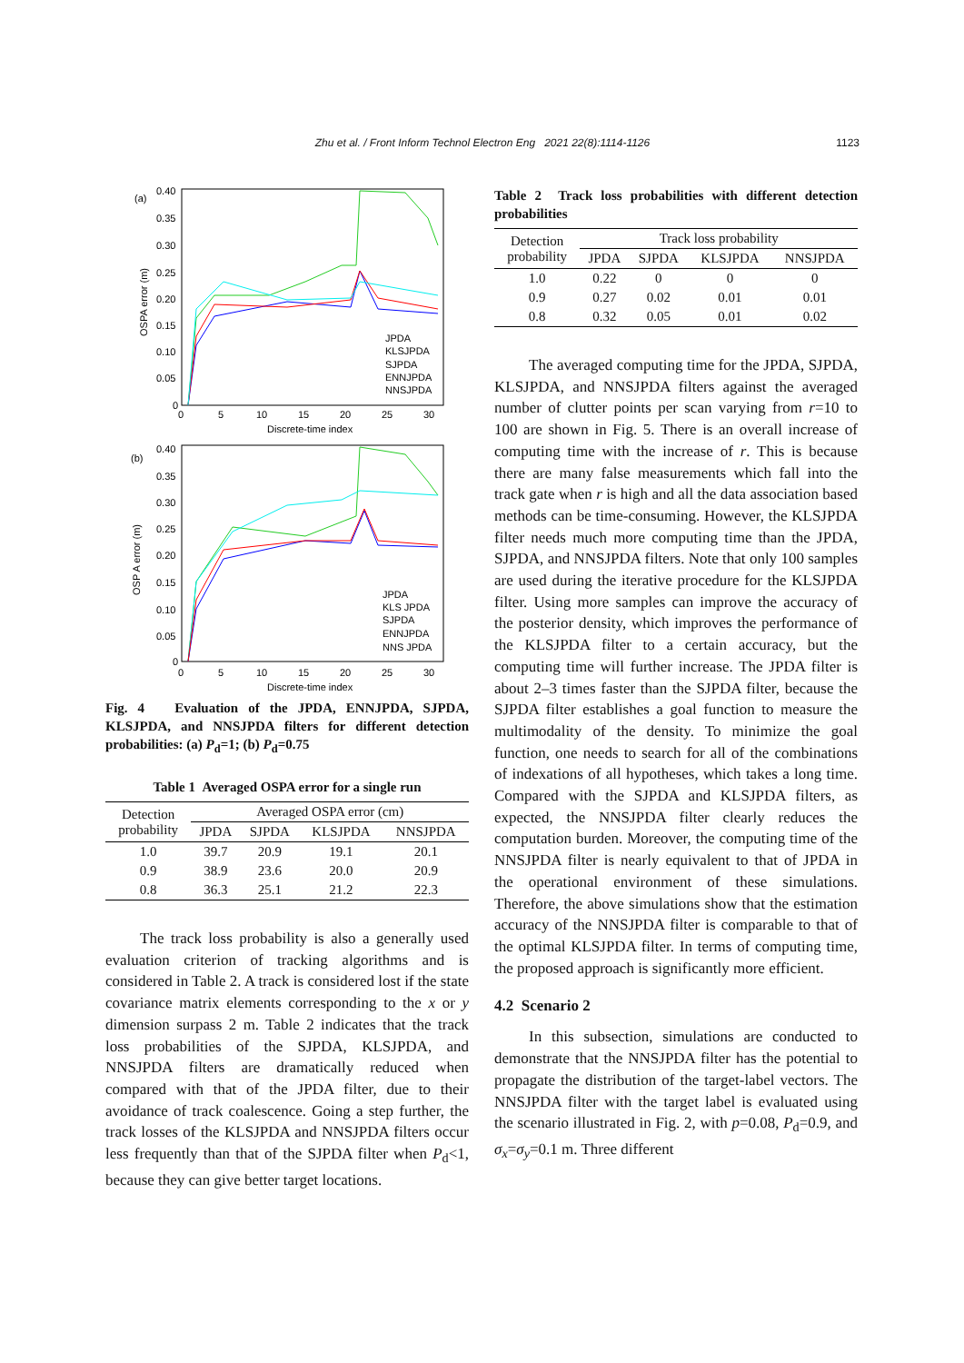Zhu et al. / Front Inform Technol Electron Eng 2021 22(8):1114-1126
1123
(a)
0.40
0.35
0.30
0.25
0.20
0.15
0.10
0.05
0
0
5
10
15
20
25
30
Discrete-time index
OSPA error (m)
JPDA
KLSJPDA
SJPDA
ENNJPDA
NNSJPDA
(b)
0.40
0.35
0.30
0.25
0.20
0.15
0.10
0.05
0
0
5
10
15
20
25
30
Discrete-time index
OSP A error (m)
JPDA
KLS JPDA
SJPDA
ENNJPDA
NNS JPDA
Fig. 4 Evaluation of the JPDA, ENNJPDA, SJPDA, KLSJPDA, and NNSJPDA filters for different detection probabilities: (a) P<sub>d</sub>=1; (b) P<sub>d</sub>=0.75
Table 1 Averaged OSPA error for a single run
| Detection probability | Averaged OSPA error (cm) | | | |
| --- | --- | --- | --- | --- |
| | JPDA | SJPDA | KLSJPDA | NNSJPDA |
| 1.0 | 39.7 | 20.9 | 19.1 | 20.1 |
| 0.9 | 38.9 | 23.6 | 20.0 | 20.9 |
| 0.8 | 36.3 | 25.1 | 21.2 | 22.3 |
The track loss probability is also a generally used evaluation criterion of tracking algorithms and is considered in Table 2. A track is considered lost if the state covariance matrix elements corresponding to the x or y dimension surpass 2 m. Table 2 indicates that the track loss probabilities of the SJPDA, KLSJPDA, and NNSJPDA filters are dramatically reduced when compared with that of the JPDA filter, due to their avoidance of track coalescence. Going a step further, the track losses of the KLSJPDA and NNSJPDA filters occur less frequently than that of the SJPDA filter when P<sub>d</sub><1, because they can give better target locations.
Table 2 Track loss probabilities with different detection probabilities
| Detection probability | Track loss probability | | | |
| --- | --- | --- | --- | --- |
| | JPDA | SJPDA | KLSJPDA | NNSJPDA |
| 1.0 | 0.22 | 0 | 0 | 0 |
| 0.9 | 0.27 | 0.02 | 0.01 | 0.01 |
| 0.8 | 0.32 | 0.05 | 0.01 | 0.02 |
The averaged computing time for the JPDA, SJPDA, KLSJPDA, and NNSJPDA filters against the averaged number of clutter points per scan varying from r=10 to 100 are shown in Fig. 5. There is an overall increase of computing time with the increase of r. This is because there are many false measurements which fall into the track gate when r is high and all the data association based methods can be time-consuming. However, the KLSJPDA filter needs much more computing time than the JPDA, SJPDA, and NNSJPDA filters. Note that only 100 samples are used during the iterative procedure for the KLSJPDA filter. Using more samples can improve the accuracy of the posterior density, which improves the performance of the KLSJPDA filter to a certain accuracy, but the computing time will further increase. The JPDA filter is about 2–3 times faster than the SJPDA filter, because the SJPDA filter establishes a goal function to measure the multimodality of the density. To minimize the goal function, one needs to search for all of the combinations of indexations of all hypotheses, which takes a long time. Compared with the SJPDA and KLSJPDA filters, as expected, the NNSJPDA filter clearly reduces the computation burden. Moreover, the computing time of the NNSJPDA filter is nearly equivalent to that of JPDA in the operational environment of these simulations. Therefore, the above simulations show that the estimation accuracy of the NNSJPDA filter is comparable to that of the optimal KLSJPDA filter. In terms of computing time, the proposed approach is significantly more efficient.
4.2 Scenario 2
In this subsection, simulations are conducted to demonstrate that the NNSJPDA filter has the potential to propagate the distribution of the target-label vectors. The NNSJPDA filter with the target label is evaluated using the scenario illustrated in Fig. 2, with p=0.08, P<sub>d</sub>=0.9, and σ<sub>x</sub>=σ<sub>y</sub>=0.1 m. Three different